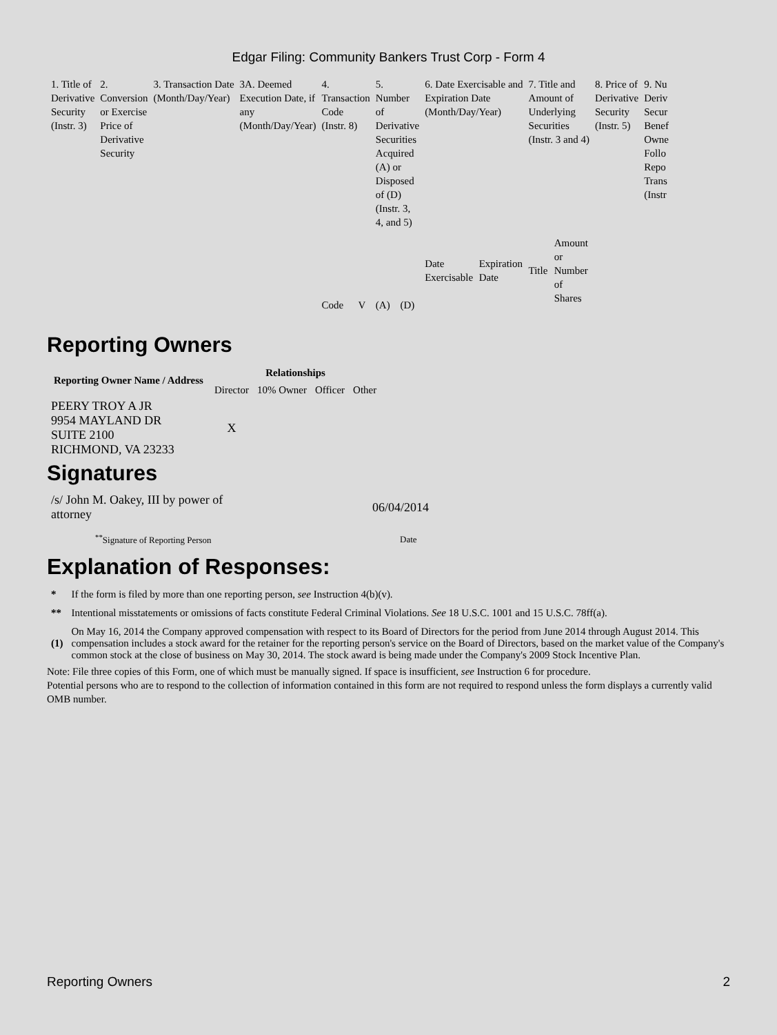Edgar Filing: Community Bankers Trust Corp - Form 4
| 1. Title of Derivative Security (Instr. 3) | 2. Conversion or Exercise Price of Derivative Security | 3. Transaction Date (Month/Day/Year) | 3A. Deemed Execution Date, if any (Month/Day/Year) | 4. Transaction Code (Instr. 8) | | 5. Number of Derivative Securities Acquired (A) or Disposed of (D) (Instr. 3, 4, and 5) | | 6. Date Exercisable and Expiration Date (Month/Day/Year) | | 7. Title and Amount of Underlying Securities (Instr. 3 and 4) | | 8. Price of Derivative Security (Instr. 5) | 9. Nu Deriv Secur Benef Owne Follo Repo Trans (Instr |
| --- | --- | --- | --- | --- | --- | --- | --- | --- | --- | --- | --- | --- | --- |
| | | | | Code | V | (A) | (D) | Date Exercisable | Expiration Date | Title | Amount or Number of Shares | | |
Reporting Owners
| Reporting Owner Name / Address | Relationships | | | |
| --- | --- | --- | --- | --- |
| | Director | 10% Owner | Officer | Other |
| PEERY TROY A JR 9954 MAYLAND DR SUITE 2100 RICHMOND, VA 23233 | X | | | |
Signatures
| /s/ John M. Oakey, III by power of attorney | 06/04/2014 |
| <sup>**</sup> Signature of Reporting Person | Date |
Explanation of Responses:
| * | If the form is filed by more than one reporting person, see Instruction 4(b)(v). |
| ** | Intentional misstatements or omissions of facts constitute Federal Criminal Violations. See 18 U.S.C. 1001 and 15 U.S.C. 78ff(a). |
| (1) | On May 16, 2014 the Company approved compensation with respect to its Board of Directors for the period from June 2014 through August 2014. This compensation includes a stock award for the retainer for the reporting person's service on the Board of Directors, based on the market value of the Company's common stock at the close of business on May 30, 2014. The stock award is being made under the Company's 2009 Stock Incentive Plan. |
Note: File three copies of this Form, one of which must be manually signed. If space is insufficient, see Instruction 6 for procedure.
Potential persons who are to respond to the collection of information contained in this form are not required to respond unless the form displays a currently valid OMB number.
Reporting Owners 2